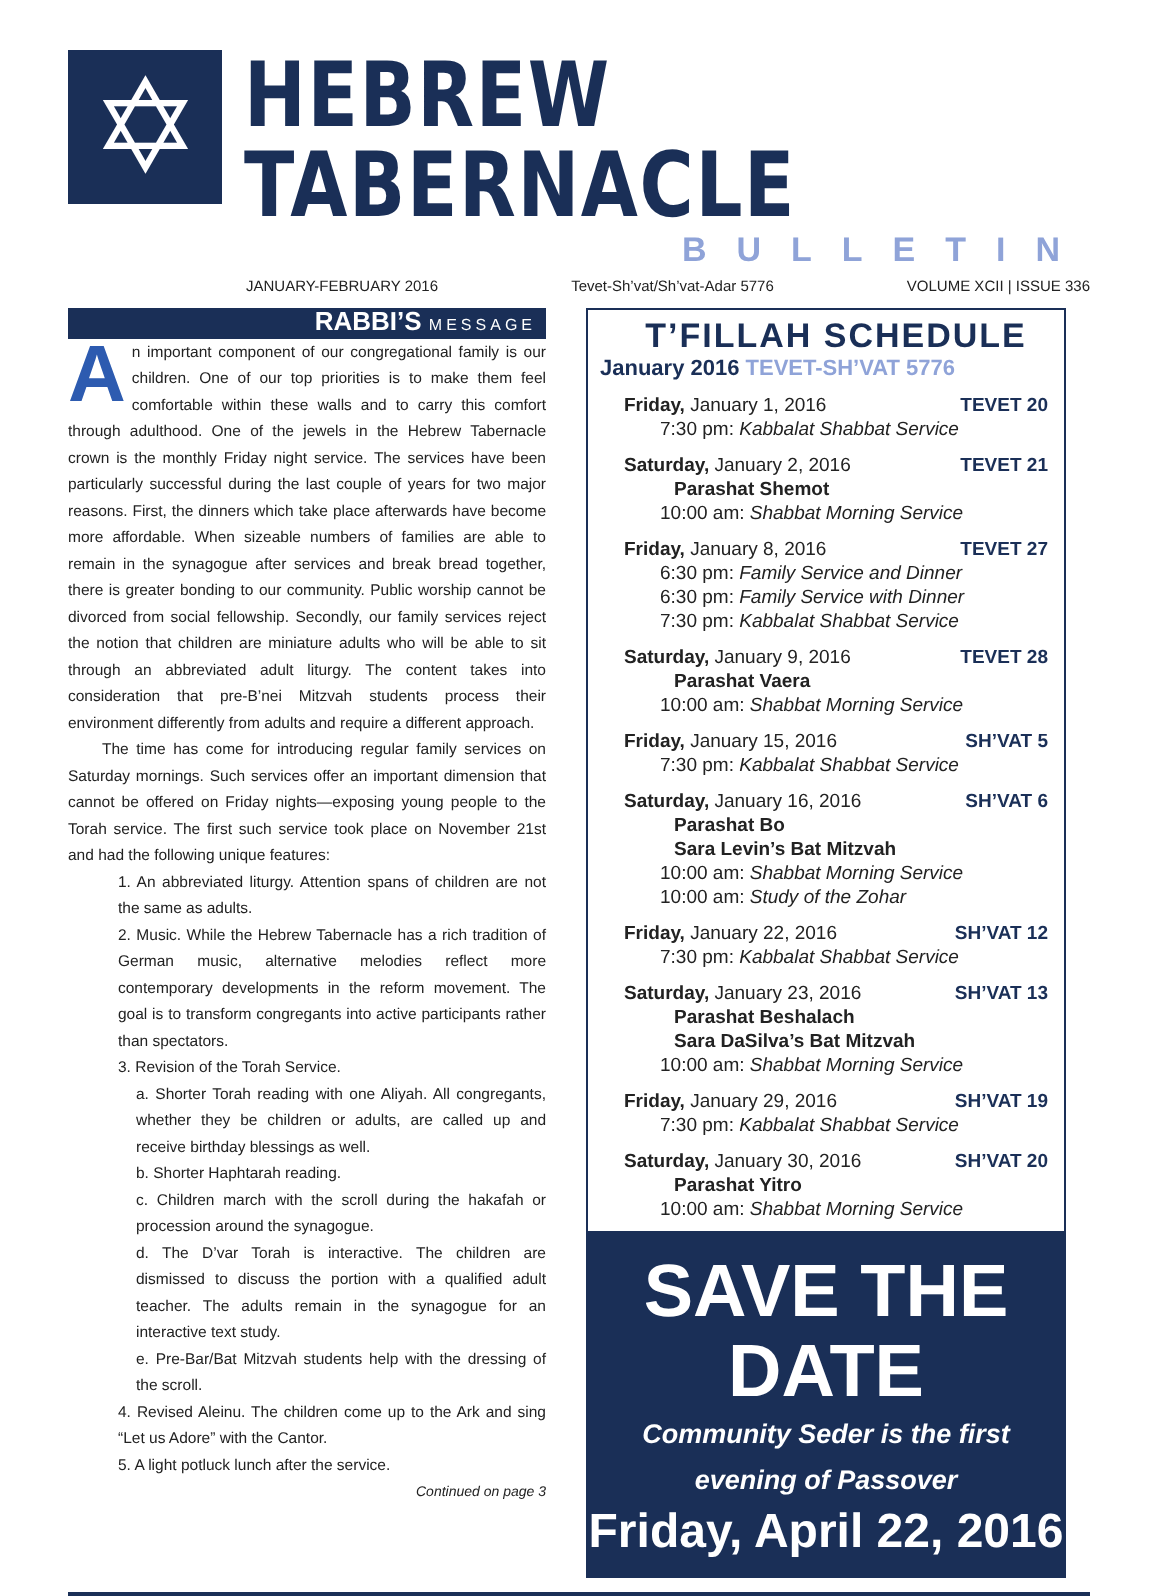✡
HEBREW TABERNACLE
BULLETIN
JANUARY-FEBRUARY 2016 Tevet-Sh’vat/Sh’vat-Adar 5776 VOLUME XCII | ISSUE 336
RABBI’S MESSAGE
An important component of our congregational family is our children. One of our top priorities is to make them feel comfortable within these walls and to carry this comfort through adulthood. One of the jewels in the Hebrew Tabernacle crown is the monthly Friday night service. The services have been particularly successful during the last couple of years for two major reasons. First, the dinners which take place afterwards have become more affordable. When sizeable numbers of families are able to remain in the synagogue after services and break bread together, there is greater bonding to our community. Public worship cannot be divorced from social fellowship. Secondly, our family services reject the notion that children are miniature adults who will be able to sit through an abbreviated adult liturgy. The content takes into consideration that pre-B’nei Mitzvah students process their environment differently from adults and require a different approach.
The time has come for introducing regular family services on Saturday mornings. Such services offer an important dimension that cannot be offered on Friday nights—exposing young people to the Torah service. The first such service took place on November 21st and had the following unique features:
1. An abbreviated liturgy. Attention spans of children are not the same as adults.
2. Music. While the Hebrew Tabernacle has a rich tradition of German music, alternative melodies reflect more contemporary developments in the reform movement. The goal is to transform congregants into active participants rather than spectators.
3. Revision of the Torah Service.
a. Shorter Torah reading with one Aliyah. All congregants, whether they be children or adults, are called up and receive birthday blessings as well.
b. Shorter Haphtarah reading.
c. Children march with the scroll during the hakafah or procession around the synagogue.
d. The D’var Torah is interactive. The children are dismissed to discuss the portion with a qualified adult teacher. The adults remain in the synagogue for an interactive text study.
e. Pre-Bar/Bat Mitzvah students help with the dressing of the scroll.
4. Revised Aleinu. The children come up to the Ark and sing “Let us Adore” with the Cantor.
5. A light potluck lunch after the service.
Continued on page 3
T’FILLAH SCHEDULE
January 2016 TEVET-SH’VAT 5776
Friday, January 1, 2016 TEVET 20
7:30 pm: Kabbalat Shabbat Service
Saturday, January 2, 2016 TEVET 21
Parashat Shemot
10:00 am: Shabbat Morning Service
Friday, January 8, 2016 TEVET 27
6:30 pm: Family Service and Dinner
6:30 pm: Family Service with Dinner
7:30 pm: Kabbalat Shabbat Service
Saturday, January 9, 2016 TEVET 28
Parashat Vaera
10:00 am: Shabbat Morning Service
Friday, January 15, 2016 SH’VAT 5
7:30 pm: Kabbalat Shabbat Service
Saturday, January 16, 2016 SH’VAT 6
Parashat Bo
Sara Levin’s Bat Mitzvah
10:00 am: Shabbat Morning Service
10:00 am: Study of the Zohar
Friday, January 22, 2016 SH’VAT 12
7:30 pm: Kabbalat Shabbat Service
Saturday, January 23, 2016 SH’VAT 13
Parashat Beshalach
Sara DaSilva’s Bat Mitzvah
10:00 am: Shabbat Morning Service
Friday, January 29, 2016 SH’VAT 19
7:30 pm: Kabbalat Shabbat Service
Saturday, January 30, 2016 SH’VAT 20
Parashat Yitro
10:00 am: Shabbat Morning Service
SAVE THE DATE
Community Seder is the first
evening of Passover
Friday, April 22, 2016